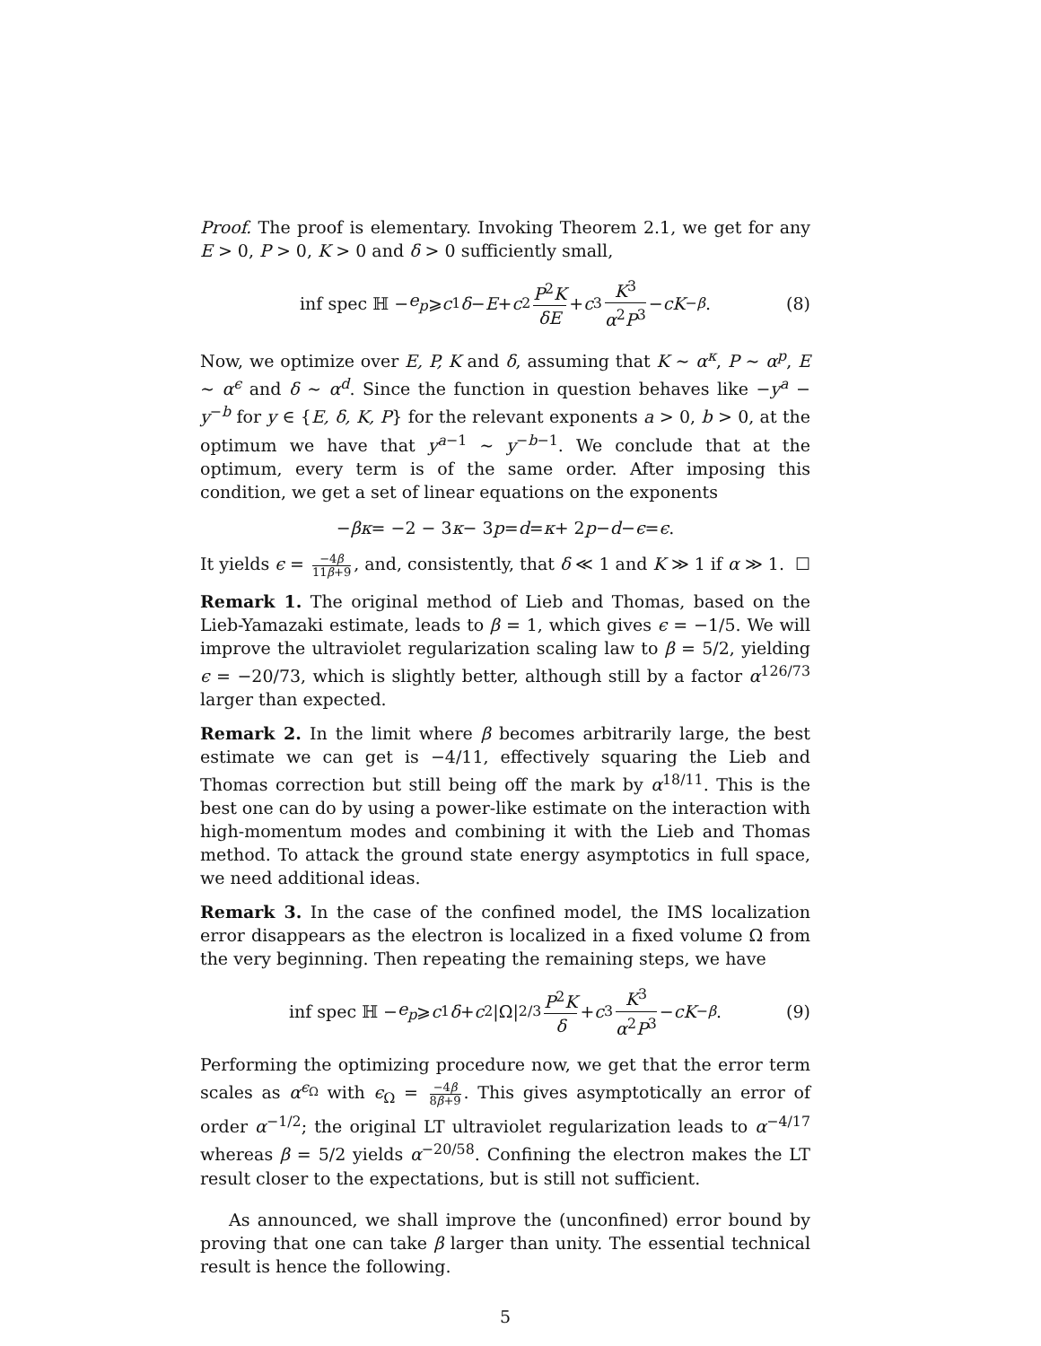Proof. The proof is elementary. Invoking Theorem 2.1, we get for any E > 0, P > 0, K > 0 and δ > 0 sufficiently small,
inf spec ℍ − e<sub>p</sub> ⩾ c<sub>1</sub> δ − E + c<sub>2</sub> P<sup>2</sup>K δE + c<sub>3</sub> K<sup>3</sup> α<sup>2</sup>P<sup>3</sup> − cK<sup>−β</sup>. (8)
Now, we optimize over E, P, K and δ, assuming that K ∼ α<sup>κ</sup>, P ∼ α<sup>p</sup>, E ∼ α<sup>ϵ</sup> and δ ∼ α<sup>d</sup>. Since the function in question behaves like −y<sup>a</sup> − y<sup>−b</sup> for y ∈ {E, δ, K, P} for the relevant exponents a > 0, b > 0, at the optimum we have that y<sup>a−1</sup> ∼ y<sup>−b−1</sup>. We conclude that at the optimum, every term is of the same order. After imposing this condition, we get a set of linear equations on the exponents
− βκ = −2 − 3 κ − 3 p = d = κ + 2 p − d − ϵ = ϵ.
It yields ϵ = −4β 11β+9, and, consistently, that δ ≪ 1 and K ≫ 1 if α ≫ 1. ☐
Remark 1. The original method of Lieb and Thomas, based on the Lieb-Yamazaki estimate, leads to β = 1, which gives ϵ = −1/5. We will improve the ultraviolet regularization scaling law to β = 5/2, yielding ϵ = −20/73, which is slightly better, although still by a factor α<sup>126/73</sup> larger than expected.
Remark 2. In the limit where β becomes arbitrarily large, the best estimate we can get is −4/11, effectively squaring the Lieb and Thomas correction but still being off the mark by α<sup>18/11</sup>. This is the best one can do by using a power-like estimate on the interaction with high-momentum modes and combining it with the Lieb and Thomas method. To attack the ground state energy asymptotics in full space, we need additional ideas.
Remark 3. In the case of the confined model, the IMS localization error disappears as the electron is localized in a fixed volume Ω from the very beginning. Then repeating the remaining steps, we have
inf spec ℍ − e<sub>p</sub> ⩾ c<sub>1</sub> δ + c<sub>2</sub>|Ω|<sup>2/3</sup> P<sup>2</sup>K δ + c<sub>3</sub> K<sup>3</sup> α<sup>2</sup>P<sup>3</sup> − cK<sup>−β</sup>. (9)
Performing the optimizing procedure now, we get that the error term scales as α<sup>ϵ<sub>Ω</sub></sup> with ϵ<sub>Ω</sub> = −4β 8β+9. This gives asymptotically an error of order α<sup>−1/2</sup>; the original LT ultraviolet regularization leads to α<sup>−4/17</sup> whereas β = 5/2 yields α<sup>−20/58</sup>. Confining the electron makes the LT result closer to the expectations, but is still not sufficient.
As announced, we shall improve the (unconfined) error bound by proving that one can take β larger than unity. The essential technical result is hence the following.
5